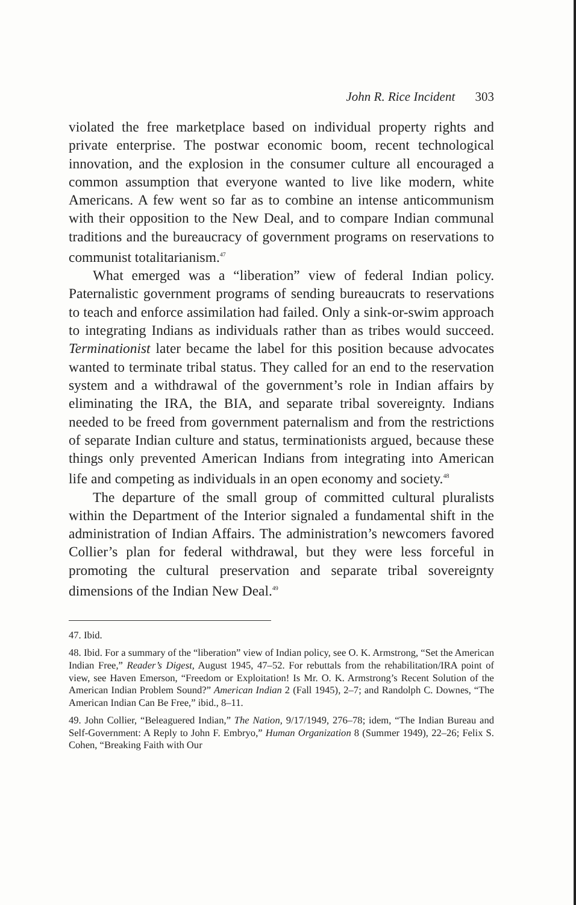John R. Rice Incident 303
violated the free marketplace based on individual property rights and private enterprise. The postwar economic boom, recent technological innovation, and the explosion in the consumer culture all encouraged a common assumption that everyone wanted to live like modern, white Americans. A few went so far as to combine an intense anticommunism with their opposition to the New Deal, and to compare Indian communal traditions and the bureaucracy of government programs on reservations to communist totalitarianism.<sup>47</sup>
What emerged was a “liberation” view of federal Indian policy. Paternalistic government programs of sending bureaucrats to reservations to teach and enforce assimilation had failed. Only a sink-or-swim approach to integrating Indians as individuals rather than as tribes would succeed. Terminationist later became the label for this position because advocates wanted to terminate tribal status. They called for an end to the reservation system and a withdrawal of the government’s role in Indian affairs by eliminating the IRA, the BIA, and separate tribal sovereignty. Indians needed to be freed from government paternalism and from the restrictions of separate Indian culture and status, terminationists argued, because these things only prevented American Indians from integrating into American life and competing as individuals in an open economy and society.<sup>48</sup>
The departure of the small group of committed cultural pluralists within the Department of the Interior signaled a fundamental shift in the administration of Indian Affairs. The administration’s newcomers favored Collier’s plan for federal withdrawal, but they were less forceful in promoting the cultural preservation and separate tribal sovereignty dimensions of the Indian New Deal.<sup>49</sup>
47. Ibid.
48. Ibid. For a summary of the “liberation” view of Indian policy, see O. K. Armstrong, “Set the American Indian Free,” Reader’s Digest, August 1945, 47–52. For rebuttals from the rehabilitation/IRA point of view, see Haven Emerson, “Freedom or Exploitation! Is Mr. O. K. Armstrong’s Recent Solution of the American Indian Problem Sound?” American Indian 2 (Fall 1945), 2–7; and Randolph C. Downes, “The American Indian Can Be Free,” ibid., 8–11.
49. John Collier, “Beleaguered Indian,” The Nation, 9/17/1949, 276–78; idem, “The Indian Bureau and Self-Government: A Reply to John F. Embryo,” Human Organization 8 (Summer 1949), 22–26; Felix S. Cohen, “Breaking Faith with Our